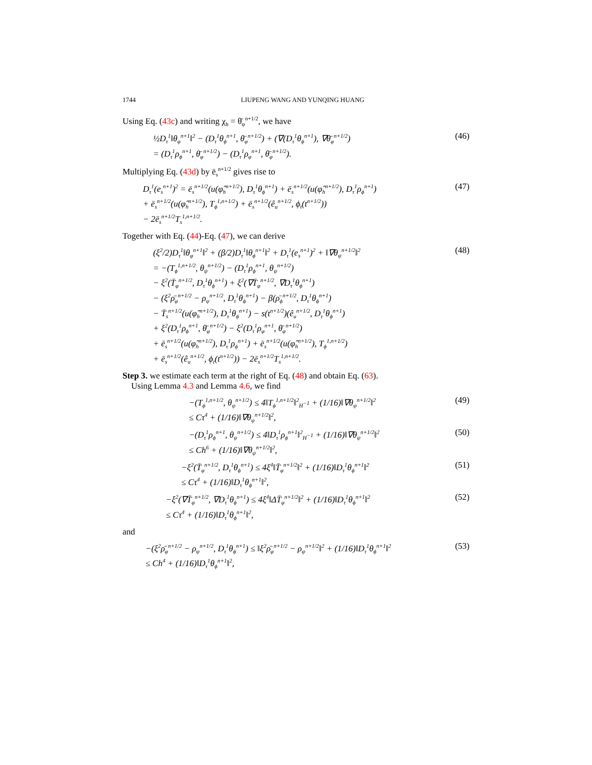1744 LIUPENG WANG AND YUNQING HUANG
Using Eq. (43c) and writing χ<sub>h</sub> = θ̄<sub>φ</sub><sup>n+1/2</sup>, we have
½D<sub>τ</sub><sup>1</sup>‖θ<sub>φ</sub><sup>n+1</sup>‖<sup>2</sup> − (D<sub>τ</sub><sup>1</sup>θ<sub>ϕ</sub><sup>n+1</sup>, θ̄<sub>φ</sub><sup>n+1/2</sup>) + (∇(D<sub>τ</sub><sup>1</sup>θ<sub>ϕ</sub><sup>n+1</sup>), ∇θ̄<sub>φ</sub><sup>n+1/2</sup>)
= (D<sub>τ</sub><sup>1</sup>ρ<sub>ϕ</sub><sup>n+1</sup>, θ̄<sub>φ</sub><sup>n+1/2</sup>) − (D<sub>τ</sub><sup>1</sup>ρ<sub>φ</sub><sup>n+1</sup>, θ̄<sub>φ</sub><sup>n+1/2</sup>).
(46)
Multiplying Eq. (43d) by ē<sub>s</sub><sup>n+1/2</sup> gives rise to
D<sub>τ</sub><sup>1</sup>(e<sub>s</sub><sup>n+1</sup>)<sup>2</sup> = ē<sub>s</sub><sup>n+1/2</sup>(u(φ̂<sub>h</sub><sup>n+1/2</sup>), D<sub>τ</sub><sup>1</sup>θ<sub>ϕ</sub><sup>n+1</sup>) + ē<sub>s</sub><sup>n+1/2</sup>(u(φ̂<sub>h</sub><sup>n+1/2</sup>), D<sub>τ</sub><sup>1</sup>ρ<sub>ϕ</sub><sup>n+1</sup>)
+ ē<sub>s</sub><sup>n+1/2</sup>(u(φ̂<sub>h</sub><sup>n+1/2</sup>), T<sub>ϕ</sub><sup>1,n+1/2</sup>) + ē<sub>s</sub><sup>n+1/2</sup>(ê<sub>u</sub><sup>n+1/2</sup>, ϕ<sub>t</sub>(t<sup>n+1/2</sup>))
− 2ē<sub>s</sub><sup>n+1/2</sup>T<sub>s</sub><sup>1,n+1/2</sup>.
(47)
Together with Eq. (44)-Eq. (47), we can derive
(ξ<sup>2</sup>/2)D<sub>τ</sub><sup>1</sup>‖θ<sub>φ</sub><sup>n+1</sup>‖<sup>2</sup> + (β/2)D<sub>τ</sub><sup>1</sup>‖θ<sub>ϕ</sub><sup>n+1</sup>‖<sup>2</sup> + D<sub>τ</sub><sup>1</sup>(e<sub>s</sub><sup>n+1</sup>)<sup>2</sup> + ‖∇θ<sub>ψ</sub><sup>n+1/2</sup>‖<sup>2</sup>
= −(T<sub>ϕ</sub><sup>1,n+1/2</sup>, θ<sub>ψ</sub><sup>n+1/2</sup>) − (D<sub>τ</sub><sup>1</sup>ρ<sub>ϕ</sub><sup>n+1</sup>, θ<sub>ψ</sub><sup>n+1/2</sup>)
− ξ<sup>2</sup>(T̄<sub>φ</sub><sup>n+1/2</sup>, D<sub>τ</sub><sup>1</sup>θ<sub>ϕ</sub><sup>n+1</sup>) + ξ<sup>2</sup>(∇T̄<sub>φ</sub><sup>n+1/2</sup>, ∇D<sub>τ</sub><sup>1</sup>θ<sub>ϕ</sub><sup>n+1</sup>)
− (ξ<sup>2</sup>ρ̄<sub>φ</sub><sup>n+1/2</sup> − ρ<sub>ψ</sub><sup>n+1/2</sup>, D<sub>τ</sub><sup>1</sup>θ<sub>ϕ</sub><sup>n+1</sup>) − β(ρ̄<sub>ϕ</sub><sup>n+1/2</sup>, D<sub>τ</sub><sup>1</sup>θ<sub>ϕ</sub><sup>n+1</sup>)
− T̄<sub>s</sub><sup>n+1/2</sup>(u(φ̂<sub>h</sub><sup>n+1/2</sup>), D<sub>τ</sub><sup>1</sup>θ<sub>ϕ</sub><sup>n+1</sup>) − s(t<sup>n+1/2</sup>)(ê<sub>u</sub><sup>n+1/2</sup>, D<sub>τ</sub><sup>1</sup>θ<sub>ϕ</sub><sup>n+1</sup>)
+ ξ<sup>2</sup>(D<sub>τ</sub><sup>1</sup>ρ<sub>ϕ</sub><sup>n+1</sup>, θ̄<sub>φ</sub><sup>n+1/2</sup>) − ξ<sup>2</sup>(D<sub>τ</sub><sup>1</sup>ρ<sub>φ</sub><sup>n+1</sup>, θ̄<sub>φ</sub><sup>n+1/2</sup>)
+ ē<sub>s</sub><sup>n+1/2</sup>(u(φ̂<sub>h</sub><sup>n+1/2</sup>), D<sub>τ</sub><sup>1</sup>ρ<sub>ϕ</sub><sup>n+1</sup>) + ē<sub>s</sub><sup>n+1/2</sup>(u(φ̂<sub>h</sub><sup>n+1/2</sup>), T<sub>ϕ</sub><sup>1,n+1/2</sup>)
+ ē<sub>s</sub><sup>n+1/2</sup>(ê<sub>u</sub><sup>n+1/2</sup>, ϕ<sub>t</sub>(t<sup>n+1/2</sup>)) − 2ē<sub>s</sub><sup>n+1/2</sup>T<sub>s</sub><sup>1,n+1/2</sup>.
(48)
Step 3. we estimate each term at the right of Eq. (48) and obtain Eq. (63).
Using Lemma 4.3 and Lemma 4.6, we find
−(T<sub>ϕ</sub><sup>1,n+1/2</sup>, θ<sub>ψ</sub><sup>n+1/2</sup>) ≤ 4‖T<sub>ϕ</sub><sup>1,n+1/2</sup>‖<sup>2</sup><sub>H<sup>−1</sup></sub> + (1/16)‖∇θ<sub>ψ</sub><sup>n+1/2</sup>‖<sup>2</sup>
≤ Cτ<sup>4</sup> + (1/16)‖∇θ<sub>ψ</sub><sup>n+1/2</sup>‖<sup>2</sup>,
(49)
−(D<sub>τ</sub><sup>1</sup>ρ<sub>ϕ</sub><sup>n+1</sup>, θ<sub>ψ</sub><sup>n+1/2</sup>) ≤ 4‖D<sub>τ</sub><sup>1</sup>ρ<sub>ϕ</sub><sup>n+1</sup>‖<sup>2</sup><sub>H<sup>−1</sup></sub> + (1/16)‖∇θ<sub>ψ</sub><sup>n+1/2</sup>‖<sup>2</sup>
≤ Ch<sup>6</sup> + (1/16)‖∇θ<sub>ψ</sub><sup>n+1/2</sup>‖<sup>2</sup>,
(50)
−ξ<sup>2</sup>(T̄<sub>φ</sub><sup>n+1/2</sup>, D<sub>τ</sub><sup>1</sup>θ<sub>ϕ</sub><sup>n+1</sup>) ≤ 4ξ<sup>4</sup>‖T̄<sub>φ</sub><sup>n+1/2</sup>‖<sup>2</sup> + (1/16)‖D<sub>τ</sub><sup>1</sup>θ<sub>ϕ</sub><sup>n+1</sup>‖<sup>2</sup>
≤ Cτ<sup>4</sup> + (1/16)‖D<sub>τ</sub><sup>1</sup>θ<sub>ϕ</sub><sup>n+1</sup>‖<sup>2</sup>,
(51)
−ξ<sup>2</sup>(∇T̄<sub>φ</sub><sup>n+1/2</sup>, ∇D<sub>τ</sub><sup>1</sup>θ<sub>ϕ</sub><sup>n+1</sup>) ≤ 4ξ<sup>4</sup>‖ΔT̄<sub>φ</sub><sup>n+1/2</sup>‖<sup>2</sup> + (1/16)‖D<sub>τ</sub><sup>1</sup>θ<sub>ϕ</sub><sup>n+1</sup>‖<sup>2</sup>
≤ Cτ<sup>4</sup> + (1/16)‖D<sub>τ</sub><sup>1</sup>θ<sub>ϕ</sub><sup>n+1</sup>‖<sup>2</sup>,
(52)
and
−(ξ<sup>2</sup>ρ̄<sub>φ</sub><sup>n+1/2</sup> − ρ<sub>ψ</sub><sup>n+1/2</sup>, D<sub>τ</sub><sup>1</sup>θ<sub>ϕ</sub><sup>n+1</sup>) ≤ ‖ξ<sup>2</sup>ρ̄<sub>φ</sub><sup>n+1/2</sup> − ρ<sub>ψ</sub><sup>n+1/2</sup>‖<sup>2</sup> + (1/16)‖D<sub>τ</sub><sup>1</sup>θ<sub>ϕ</sub><sup>n+1</sup>‖<sup>2</sup>
≤ Ch<sup>4</sup> + (1/16)‖D<sub>τ</sub><sup>1</sup>θ<sub>ϕ</sub><sup>n+1</sup>‖<sup>2</sup>,
(53)